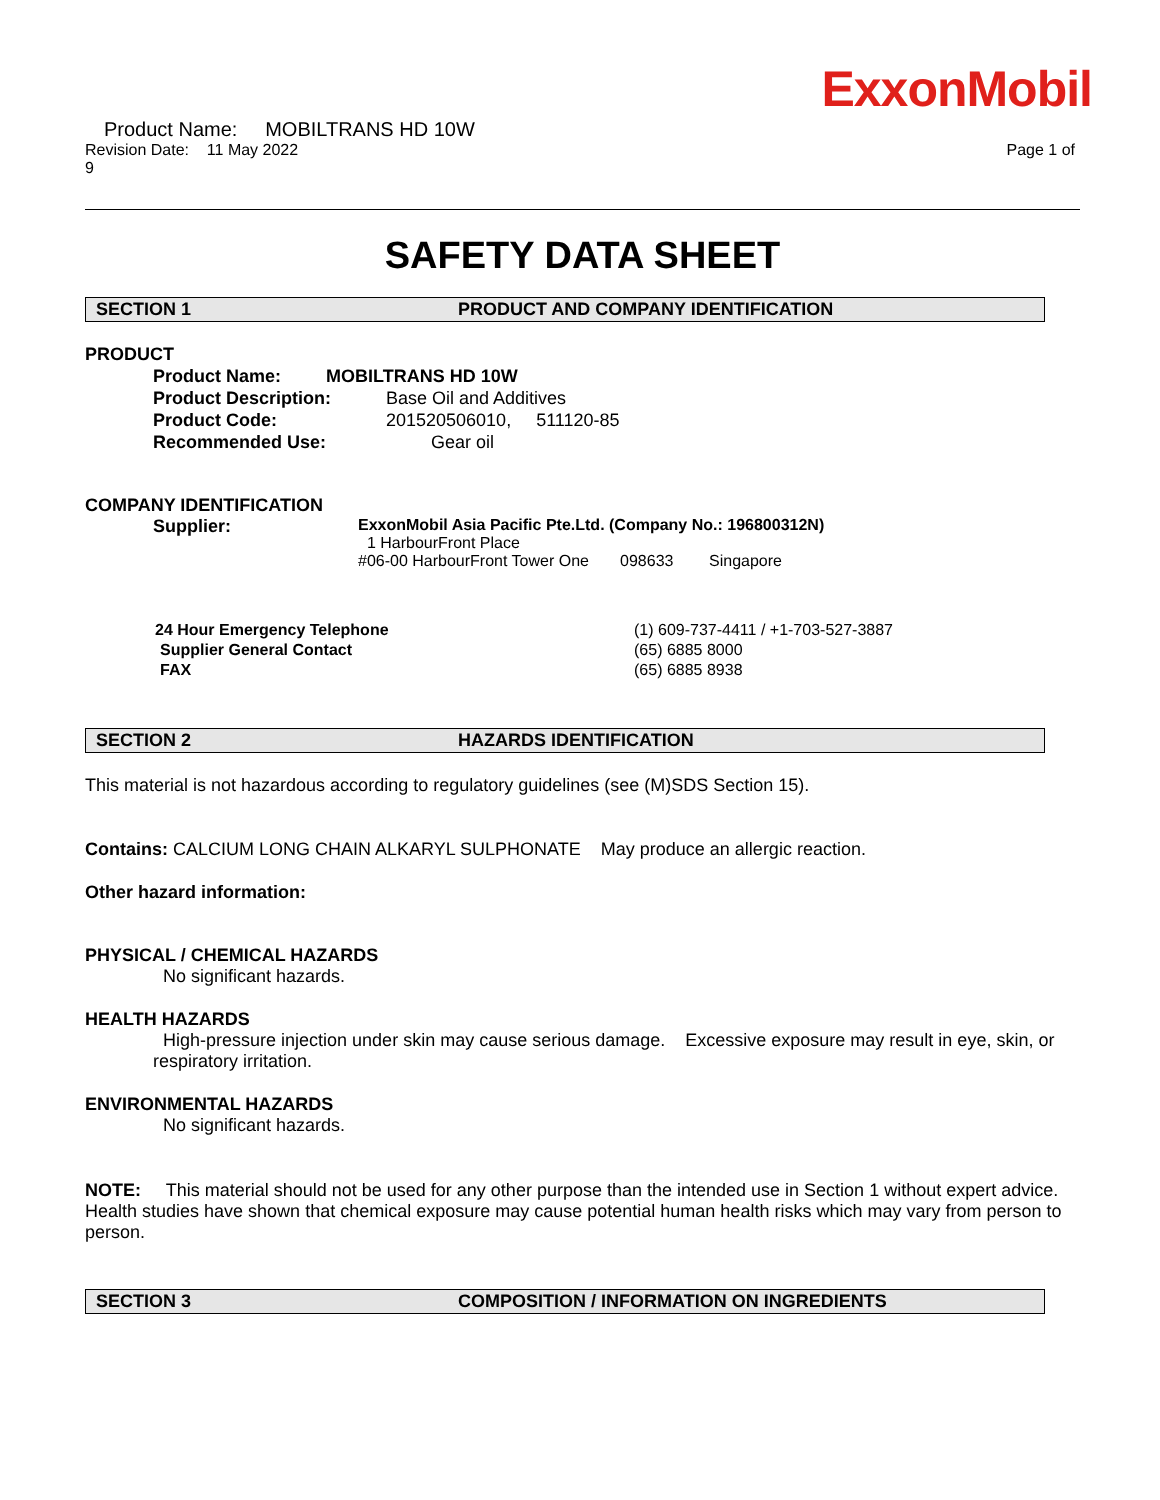ExxonMobil
Product Name: MOBILTRANS HD 10W
Revision Date: 11 May 2022 Page 1 of
9
SAFETY DATA SHEET
SECTION 1 PRODUCT AND COMPANY IDENTIFICATION
PRODUCT
Product Name: MOBILTRANS HD 10W
Product Description: Base Oil and Additives
Product Code: 201520506010, 511120-85
Recommended Use: Gear oil
COMPANY IDENTIFICATION
Supplier: ExxonMobil Asia Pacific Pte.Ltd. (Company No.: 196800312N)
1 HarbourFront Place
#06-00 HarbourFront Tower One 098633 Singapore
24 Hour Emergency Telephone (1) 609-737-4411 / +1-703-527-3887
Supplier General Contact (65) 6885 8000
FAX (65) 6885 8938
SECTION 2 HAZARDS IDENTIFICATION
This material is not hazardous according to regulatory guidelines (see (M)SDS Section 15).
Contains: CALCIUM LONG CHAIN ALKARYL SULPHONATE May produce an allergic reaction.
Other hazard information:
PHYSICAL / CHEMICAL HAZARDS
No significant hazards.
HEALTH HAZARDS
High-pressure injection under skin may cause serious damage. Excessive exposure may result in eye, skin, or respiratory irritation.
ENVIRONMENTAL HAZARDS
No significant hazards.
NOTE: This material should not be used for any other purpose than the intended use in Section 1 without expert advice. Health studies have shown that chemical exposure may cause potential human health risks which may vary from person to person.
SECTION 3 COMPOSITION / INFORMATION ON INGREDIENTS